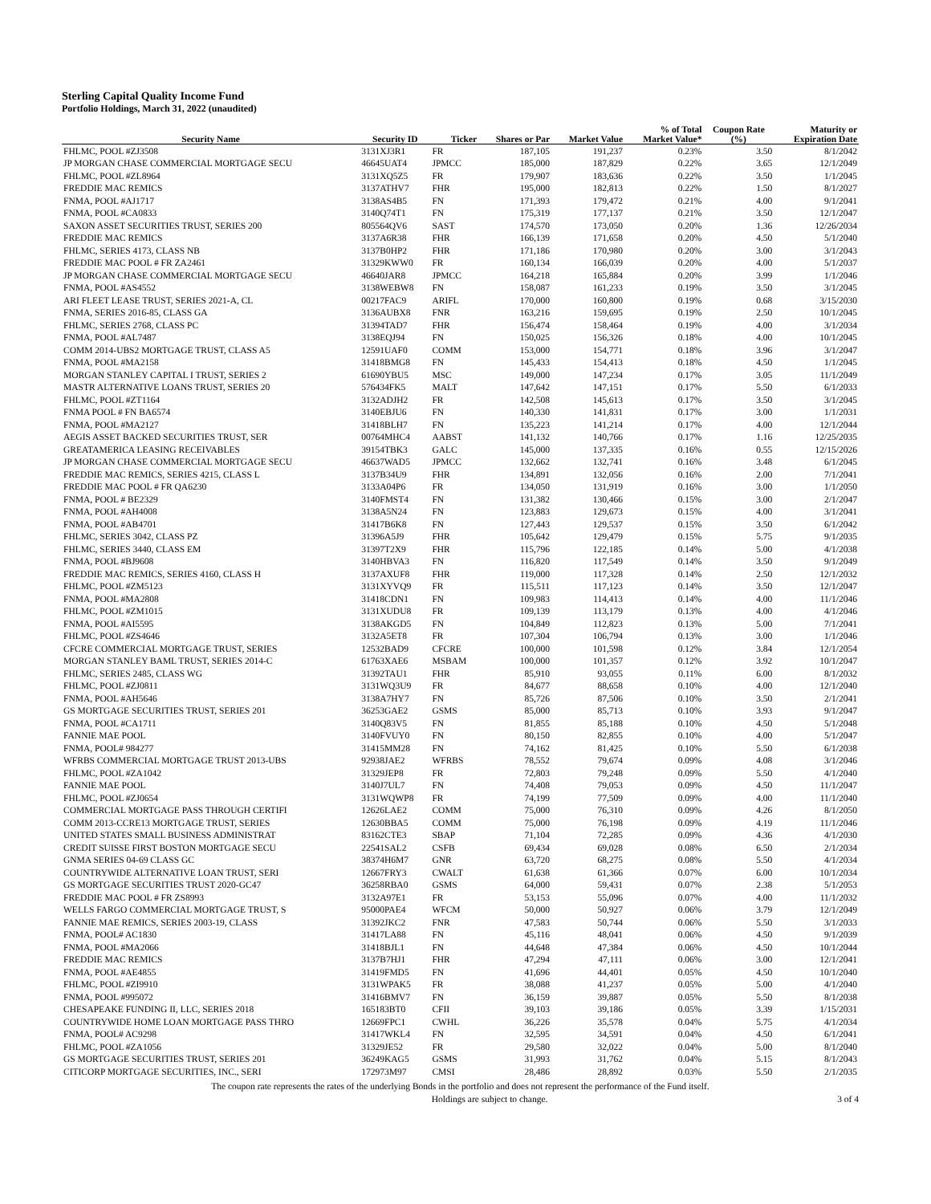Sterling Capital Quality Income Fund
Portfolio Holdings, March 31, 2022 (unaudited)
| Security Name | Security ID | Ticker | Shares or Par | Market Value | % of Total Market Value* | Coupon Rate (%) | Maturity or Expiration Date |
| --- | --- | --- | --- | --- | --- | --- | --- |
| FHLMC, POOL #ZJ3508 | 3131XJ3R1 | FR | 187,105 | 191,237 | 0.23% | 3.50 | 8/1/2042 |
| JP MORGAN CHASE COMMERCIAL MORTGAGE SECU | 46645UAT4 | JPMCC | 185,000 | 187,829 | 0.22% | 3.65 | 12/1/2049 |
| FHLMC, POOL #ZL8964 | 3131XQ5Z5 | FR | 179,907 | 183,636 | 0.22% | 3.50 | 1/1/2045 |
| FREDDIE MAC REMICS | 3137ATHV7 | FHR | 195,000 | 182,813 | 0.22% | 1.50 | 8/1/2027 |
| FNMA, POOL #AJ1717 | 3138AS4B5 | FN | 171,393 | 179,472 | 0.21% | 4.00 | 9/1/2041 |
| FNMA, POOL #CA0833 | 3140Q74T1 | FN | 175,319 | 177,137 | 0.21% | 3.50 | 12/1/2047 |
| SAXON ASSET SECURITIES TRUST, SERIES 200 | 805564QV6 | SAST | 174,570 | 173,050 | 0.20% | 1.36 | 12/26/2034 |
| FREDDIE MAC REMICS | 3137A6R38 | FHR | 166,139 | 171,658 | 0.20% | 4.50 | 5/1/2040 |
| FHLMC, SERIES 4173, CLASS NB | 3137B0HP2 | FHR | 171,186 | 170,980 | 0.20% | 3.00 | 3/1/2043 |
| FREDDIE MAC POOL # FR ZA2461 | 31329KWW0 | FR | 160,134 | 166,039 | 0.20% | 4.00 | 5/1/2037 |
| JP MORGAN CHASE COMMERCIAL MORTGAGE SECU | 46640JAR8 | JPMCC | 164,218 | 165,884 | 0.20% | 3.99 | 1/1/2046 |
| FNMA, POOL #AS4552 | 3138WEBW8 | FN | 158,087 | 161,233 | 0.19% | 3.50 | 3/1/2045 |
| ARI FLEET LEASE TRUST, SERIES 2021-A, CL | 00217FAC9 | ARIFL | 170,000 | 160,800 | 0.19% | 0.68 | 3/15/2030 |
| FNMA, SERIES 2016-85, CLASS GA | 3136AUBX8 | FNR | 163,216 | 159,695 | 0.19% | 2.50 | 10/1/2045 |
| FHLMC, SERIES 2768, CLASS PC | 31394TAD7 | FHR | 156,474 | 158,464 | 0.19% | 4.00 | 3/1/2034 |
| FNMA, POOL #AL7487 | 3138EQJ94 | FN | 150,025 | 156,326 | 0.18% | 4.00 | 10/1/2045 |
| COMM 2014-UBS2 MORTGAGE TRUST, CLASS A5 | 12591UAF0 | COMM | 153,000 | 154,771 | 0.18% | 3.96 | 3/1/2047 |
| FNMA, POOL #MA2158 | 31418BMG8 | FN | 145,433 | 154,413 | 0.18% | 4.50 | 1/1/2045 |
| MORGAN STANLEY CAPITAL I TRUST, SERIES 2 | 61690YBU5 | MSC | 149,000 | 147,234 | 0.17% | 3.05 | 11/1/2049 |
| MASTR ALTERNATIVE LOANS TRUST, SERIES 20 | 576434FK5 | MALT | 147,642 | 147,151 | 0.17% | 5.50 | 6/1/2033 |
| FHLMC, POOL #ZT1164 | 3132ADJH2 | FR | 142,508 | 145,613 | 0.17% | 3.50 | 3/1/2045 |
| FNMA POOL # FN BA6574 | 3140EBJU6 | FN | 140,330 | 141,831 | 0.17% | 3.00 | 1/1/2031 |
| FNMA, POOL #MA2127 | 31418BLH7 | FN | 135,223 | 141,214 | 0.17% | 4.00 | 12/1/2044 |
| AEGIS ASSET BACKED SECURITIES TRUST, SER | 00764MHC4 | AABST | 141,132 | 140,766 | 0.17% | 1.16 | 12/25/2035 |
| GREATAMERICA LEASING RECEIVABLES | 39154TBK3 | GALC | 145,000 | 137,335 | 0.16% | 0.55 | 12/15/2026 |
| JP MORGAN CHASE COMMERCIAL MORTGAGE SECU | 46637WAD5 | JPMCC | 132,662 | 132,741 | 0.16% | 3.48 | 6/1/2045 |
| FREDDIE MAC REMICS, SERIES 4215, CLASS L | 3137B34U9 | FHR | 134,891 | 132,056 | 0.16% | 2.00 | 7/1/2041 |
| FREDDIE MAC POOL # FR QA6230 | 3133A04P6 | FR | 134,050 | 131,919 | 0.16% | 3.00 | 1/1/2050 |
| FNMA, POOL # BE2329 | 3140FMST4 | FN | 131,382 | 130,466 | 0.15% | 3.00 | 2/1/2047 |
| FNMA, POOL #AH4008 | 3138A5N24 | FN | 123,883 | 129,673 | 0.15% | 4.00 | 3/1/2041 |
| FNMA, POOL #AB4701 | 31417B6K8 | FN | 127,443 | 129,537 | 0.15% | 3.50 | 6/1/2042 |
| FHLMC, SERIES 3042, CLASS PZ | 31396A5J9 | FHR | 105,642 | 129,479 | 0.15% | 5.75 | 9/1/2035 |
| FHLMC, SERIES 3440, CLASS EM | 31397T2X9 | FHR | 115,796 | 122,185 | 0.14% | 5.00 | 4/1/2038 |
| FNMA, POOL #BJ9608 | 3140HBVA3 | FN | 116,820 | 117,549 | 0.14% | 3.50 | 9/1/2049 |
| FREDDIE MAC REMICS, SERIES 4160, CLASS H | 3137AXUF8 | FHR | 119,000 | 117,328 | 0.14% | 2.50 | 12/1/2032 |
| FHLMC, POOL #ZM5123 | 3131XYVQ9 | FR | 115,511 | 117,123 | 0.14% | 3.50 | 12/1/2047 |
| FNMA, POOL #MA2808 | 31418CDN1 | FN | 109,983 | 114,413 | 0.14% | 4.00 | 11/1/2046 |
| FHLMC, POOL #ZM1015 | 3131XUDU8 | FR | 109,139 | 113,179 | 0.13% | 4.00 | 4/1/2046 |
| FNMA, POOL #AI5595 | 3138AKGD5 | FN | 104,849 | 112,823 | 0.13% | 5.00 | 7/1/2041 |
| FHLMC, POOL #ZS4646 | 3132A5ET8 | FR | 107,304 | 106,794 | 0.13% | 3.00 | 1/1/2046 |
| CFCRE COMMERCIAL MORTGAGE TRUST, SERIES | 12532BAD9 | CFCRE | 100,000 | 101,598 | 0.12% | 3.84 | 12/1/2054 |
| MORGAN STANLEY BAML TRUST, SERIES 2014-C | 61763XAE6 | MSBAM | 100,000 | 101,357 | 0.12% | 3.92 | 10/1/2047 |
| FHLMC, SERIES 2485, CLASS WG | 31392TAU1 | FHR | 85,910 | 93,055 | 0.11% | 6.00 | 8/1/2032 |
| FHLMC, POOL #ZJ0811 | 3131WQ3U9 | FR | 84,677 | 88,658 | 0.10% | 4.00 | 12/1/2040 |
| FNMA, POOL #AH5646 | 3138A7HY7 | FN | 85,726 | 87,506 | 0.10% | 3.50 | 2/1/2041 |
| GS MORTGAGE SECURITIES TRUST, SERIES 201 | 36253GAE2 | GSMS | 85,000 | 85,713 | 0.10% | 3.93 | 9/1/2047 |
| FNMA, POOL #CA1711 | 3140Q83V5 | FN | 81,855 | 85,188 | 0.10% | 4.50 | 5/1/2048 |
| FANNIE MAE POOL | 3140FVUY0 | FN | 80,150 | 82,855 | 0.10% | 4.00 | 5/1/2047 |
| FNMA, POOL# 984277 | 31415MM28 | FN | 74,162 | 81,425 | 0.10% | 5.50 | 6/1/2038 |
| WFRBS COMMERCIAL MORTGAGE TRUST 2013-UBS | 92938JAE2 | WFRBS | 78,552 | 79,674 | 0.09% | 4.08 | 3/1/2046 |
| FHLMC, POOL #ZA1042 | 31329JEP8 | FR | 72,803 | 79,248 | 0.09% | 5.50 | 4/1/2040 |
| FANNIE MAE POOL | 3140J7UL7 | FN | 74,408 | 79,053 | 0.09% | 4.50 | 11/1/2047 |
| FHLMC, POOL #ZJ0654 | 3131WQWP8 | FR | 74,199 | 77,509 | 0.09% | 4.00 | 11/1/2040 |
| COMMERCIAL MORTGAGE PASS THROUGH CERTIFI | 12626LAE2 | COMM | 75,000 | 76,310 | 0.09% | 4.26 | 8/1/2050 |
| COMM 2013-CCRE13 MORTGAGE TRUST, SERIES | 12630BBA5 | COMM | 75,000 | 76,198 | 0.09% | 4.19 | 11/1/2046 |
| UNITED STATES SMALL BUSINESS ADMINISTRAT | 83162CTE3 | SBAP | 71,104 | 72,285 | 0.09% | 4.36 | 4/1/2030 |
| CREDIT SUISSE FIRST BOSTON MORTGAGE SECU | 22541SAL2 | CSFB | 69,434 | 69,028 | 0.08% | 6.50 | 2/1/2034 |
| GNMA SERIES 04-69 CLASS GC | 38374H6M7 | GNR | 63,720 | 68,275 | 0.08% | 5.50 | 4/1/2034 |
| COUNTRYWIDE ALTERNATIVE LOAN TRUST, SERI | 12667FRY3 | CWALT | 61,638 | 61,366 | 0.07% | 6.00 | 10/1/2034 |
| GS MORTGAGE SECURITIES TRUST 2020-GC47 | 36258RBA0 | GSMS | 64,000 | 59,431 | 0.07% | 2.38 | 5/1/2053 |
| FREDDIE MAC POOL # FR ZS8993 | 3132A97E1 | FR | 53,153 | 55,096 | 0.07% | 4.00 | 11/1/2032 |
| WELLS FARGO COMMERCIAL MORTGAGE TRUST, S | 95000PAE4 | WFCM | 50,000 | 50,927 | 0.06% | 3.79 | 12/1/2049 |
| FANNIE MAE REMICS, SERIES 2003-19, CLASS | 31392JKC2 | FNR | 47,583 | 50,744 | 0.06% | 5.50 | 3/1/2033 |
| FNMA, POOL# AC1830 | 31417LA88 | FN | 45,116 | 48,041 | 0.06% | 4.50 | 9/1/2039 |
| FNMA, POOL #MA2066 | 31418BJL1 | FN | 44,648 | 47,384 | 0.06% | 4.50 | 10/1/2044 |
| FREDDIE MAC REMICS | 3137B7HJ1 | FHR | 47,294 | 47,111 | 0.06% | 3.00 | 12/1/2041 |
| FNMA, POOL #AE4855 | 31419FMD5 | FN | 41,696 | 44,401 | 0.05% | 4.50 | 10/1/2040 |
| FHLMC, POOL #ZI9910 | 3131WPAK5 | FR | 38,088 | 41,237 | 0.05% | 5.00 | 4/1/2040 |
| FNMA, POOL #995072 | 31416BMV7 | FN | 36,159 | 39,887 | 0.05% | 5.50 | 8/1/2038 |
| CHESAPEAKE FUNDING II, LLC, SERIES 2018 | 165183BT0 | CFII | 39,103 | 39,186 | 0.05% | 3.39 | 1/15/2031 |
| COUNTRYWIDE HOME LOAN MORTGAGE PASS THRO | 12669FPC1 | CWHL | 36,226 | 35,578 | 0.04% | 5.75 | 4/1/2034 |
| FNMA, POOL# AC9298 | 31417WKL4 | FN | 32,595 | 34,591 | 0.04% | 4.50 | 6/1/2041 |
| FHLMC, POOL #ZA1056 | 31329JE52 | FR | 29,580 | 32,022 | 0.04% | 5.00 | 8/1/2040 |
| GS MORTGAGE SECURITIES TRUST, SERIES 201 | 36249KAG5 | GSMS | 31,993 | 31,762 | 0.04% | 5.15 | 8/1/2043 |
| CITICORP MORTGAGE SECURITIES, INC., SERI | 172973M97 | CMSI | 28,486 | 28,892 | 0.03% | 5.50 | 2/1/2035 |
The coupon rate represents the rates of the underlying Bonds in the portfolio and does not represent the performance of the Fund itself.
Holdings are subject to change. 3 of 4